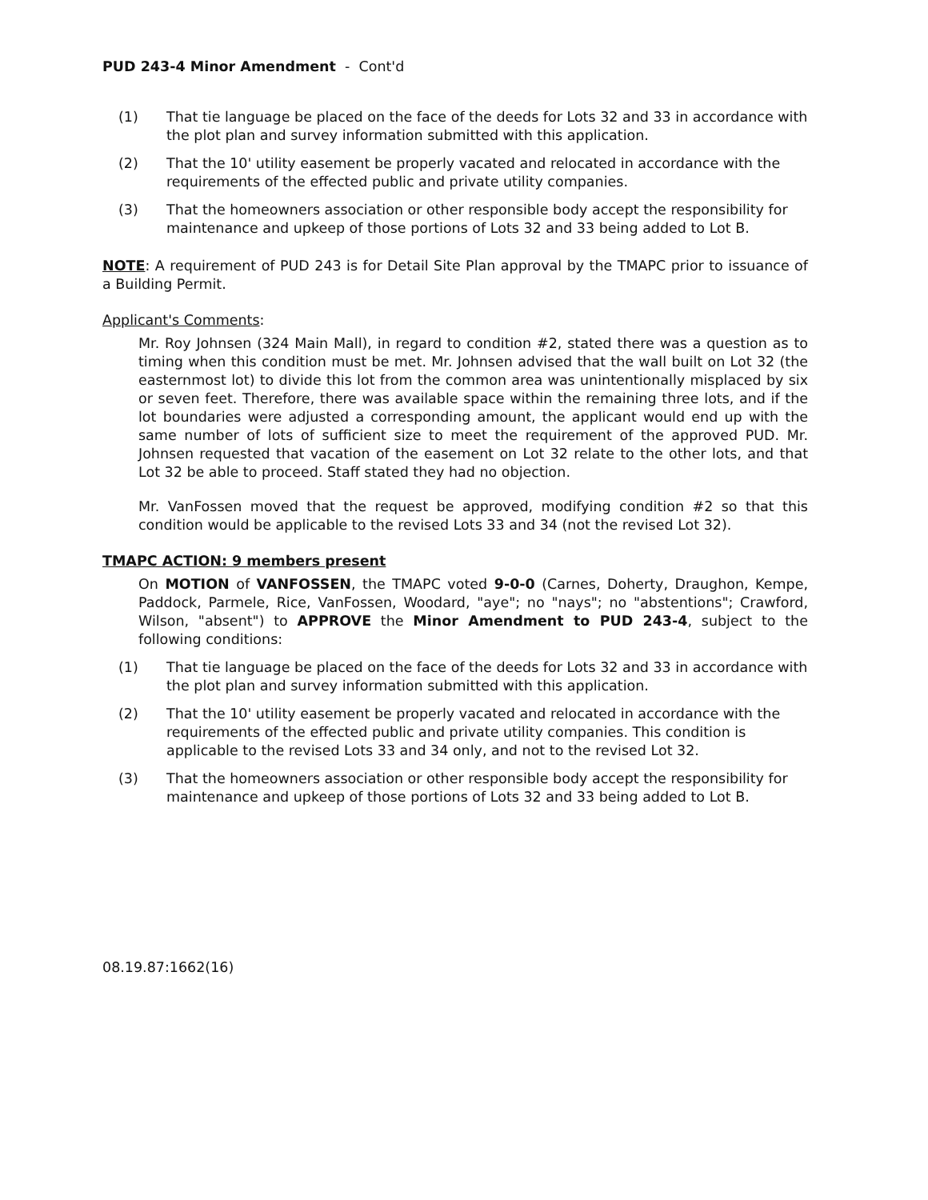PUD 243-4 Minor Amendment - Cont'd
(1) That tie language be placed on the face of the deeds for Lots 32 and 33 in accordance with the plot plan and survey information submitted with this application.
(2) That the 10' utility easement be properly vacated and relocated in accordance with the requirements of the effected public and private utility companies.
(3) That the homeowners association or other responsible body accept the responsibility for maintenance and upkeep of those portions of Lots 32 and 33 being added to Lot B.
NOTE: A requirement of PUD 243 is for Detail Site Plan approval by the TMAPC prior to issuance of a Building Permit.
Applicant's Comments:
Mr. Roy Johnsen (324 Main Mall), in regard to condition #2, stated there was a question as to timing when this condition must be met. Mr. Johnsen advised that the wall built on Lot 32 (the easternmost lot) to divide this lot from the common area was unintentionally misplaced by six or seven feet. Therefore, there was available space within the remaining three lots, and if the lot boundaries were adjusted a corresponding amount, the applicant would end up with the same number of lots of sufficient size to meet the requirement of the approved PUD. Mr. Johnsen requested that vacation of the easement on Lot 32 relate to the other lots, and that Lot 32 be able to proceed. Staff stated they had no objection.
Mr. VanFossen moved that the request be approved, modifying condition #2 so that this condition would be applicable to the revised Lots 33 and 34 (not the revised Lot 32).
TMAPC ACTION: 9 members present
On MOTION of VANFOSSEN, the TMAPC voted 9-0-0 (Carnes, Doherty, Draughon, Kempe, Paddock, Parmele, Rice, VanFossen, Woodard, "aye"; no "nays"; no "abstentions"; Crawford, Wilson, "absent") to APPROVE the Minor Amendment to PUD 243-4, subject to the following conditions:
(1) That tie language be placed on the face of the deeds for Lots 32 and 33 in accordance with the plot plan and survey information submitted with this application.
(2) That the 10' utility easement be properly vacated and relocated in accordance with the requirements of the effected public and private utility companies. This condition is applicable to the revised Lots 33 and 34 only, and not to the revised Lot 32.
(3) That the homeowners association or other responsible body accept the responsibility for maintenance and upkeep of those portions of Lots 32 and 33 being added to Lot B.
08.19.87:1662(16)